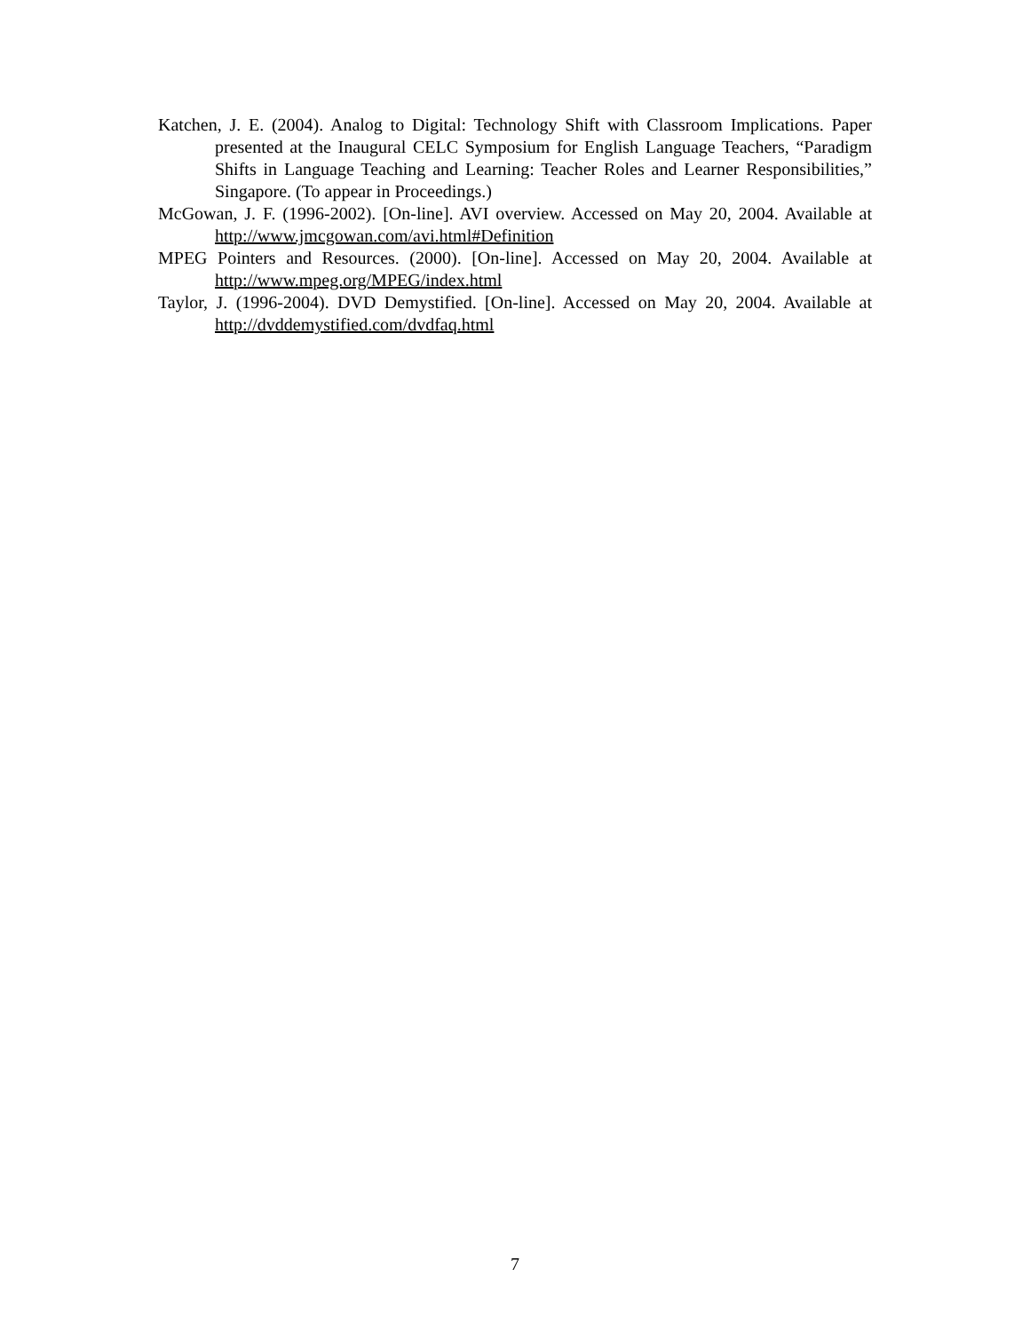Katchen, J. E. (2004). Analog to Digital: Technology Shift with Classroom Implications. Paper presented at the Inaugural CELC Symposium for English Language Teachers, “Paradigm Shifts in Language Teaching and Learning: Teacher Roles and Learner Responsibilities,” Singapore. (To appear in Proceedings.)
McGowan, J. F. (1996-2002). [On-line]. AVI overview. Accessed on May 20, 2004. Available at http://www.jmcgowan.com/avi.html#Definition
MPEG Pointers and Resources. (2000). [On-line]. Accessed on May 20, 2004. Available at http://www.mpeg.org/MPEG/index.html
Taylor, J. (1996-2004). DVD Demystified. [On-line]. Accessed on May 20, 2004. Available at http://dvddemystified.com/dvdfaq.html
7